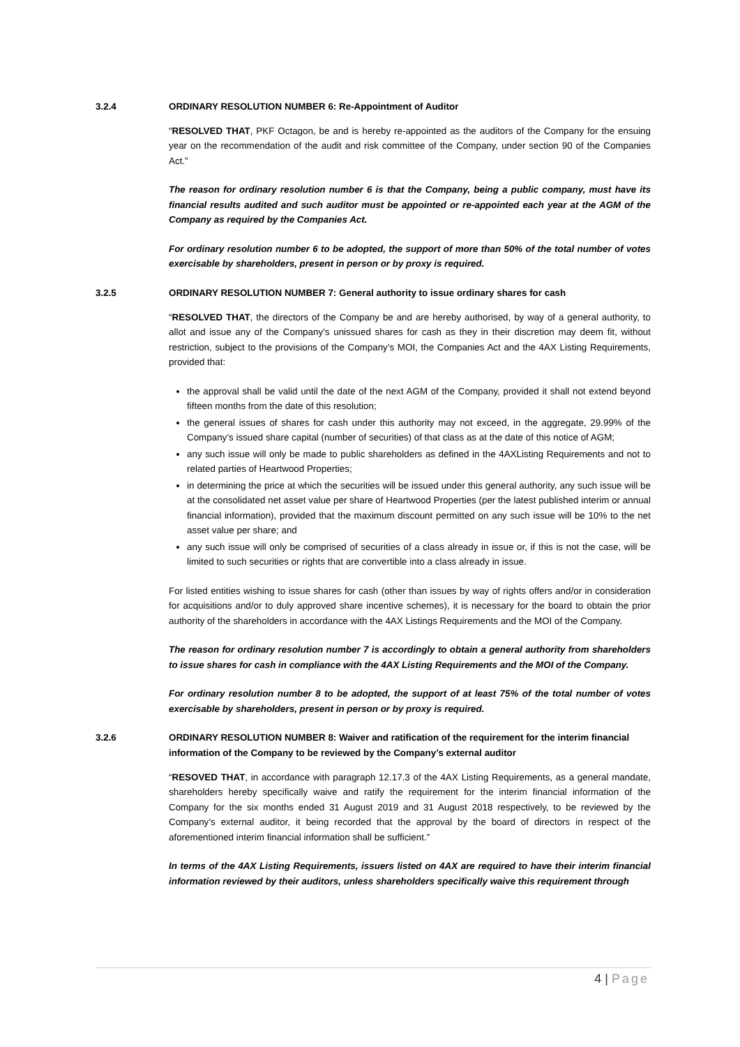3.2.4 ORDINARY RESOLUTION NUMBER 6: Re-Appointment of Auditor
“RESOLVED THAT, PKF Octagon, be and is hereby re-appointed as the auditors of the Company for the ensuing year on the recommendation of the audit and risk committee of the Company, under section 90 of the Companies Act.”
The reason for ordinary resolution number 6 is that the Company, being a public company, must have its financial results audited and such auditor must be appointed or re-appointed each year at the AGM of the Company as required by the Companies Act.
For ordinary resolution number 6 to be adopted, the support of more than 50% of the total number of votes exercisable by shareholders, present in person or by proxy is required.
3.2.5 ORDINARY RESOLUTION NUMBER 7: General authority to issue ordinary shares for cash
“RESOLVED THAT, the directors of the Company be and are hereby authorised, by way of a general authority, to allot and issue any of the Company’s unissued shares for cash as they in their discretion may deem fit, without restriction, subject to the provisions of the Company’s MOI, the Companies Act and the 4AX Listing Requirements, provided that:
the approval shall be valid until the date of the next AGM of the Company, provided it shall not extend beyond fifteen months from the date of this resolution;
the general issues of shares for cash under this authority may not exceed, in the aggregate, 29.99% of the Company’s issued share capital (number of securities) of that class as at the date of this notice of AGM;
any such issue will only be made to public shareholders as defined in the 4AXListing Requirements and not to related parties of Heartwood Properties;
in determining the price at which the securities will be issued under this general authority, any such issue will be at the consolidated net asset value per share of Heartwood Properties (per the latest published interim or annual financial information), provided that the maximum discount permitted on any such issue will be 10% to the net asset value per share; and
any such issue will only be comprised of securities of a class already in issue or, if this is not the case, will be limited to such securities or rights that are convertible into a class already in issue.
For listed entities wishing to issue shares for cash (other than issues by way of rights offers and/or in consideration for acquisitions and/or to duly approved share incentive schemes), it is necessary for the board to obtain the prior authority of the shareholders in accordance with the 4AX Listings Requirements and the MOI of the Company.
The reason for ordinary resolution number 7 is accordingly to obtain a general authority from shareholders to issue shares for cash in compliance with the 4AX Listing Requirements and the MOI of the Company.
For ordinary resolution number 8 to be adopted, the support of at least 75% of the total number of votes exercisable by shareholders, present in person or by proxy is required.
3.2.6 ORDINARY RESOLUTION NUMBER 8: Waiver and ratification of the requirement for the interim financial information of the Company to be reviewed by the Company’s external auditor
“RESOVED THAT, in accordance with paragraph 12.17.3 of the 4AX Listing Requirements, as a general mandate, shareholders hereby specifically waive and ratify the requirement for the interim financial information of the Company for the six months ended 31 August 2019 and 31 August 2018 respectively, to be reviewed by the Company’s external auditor, it being recorded that the approval by the board of directors in respect of the aforementioned interim financial information shall be sufficient.”
In terms of the 4AX Listing Requirements, issuers listed on 4AX are required to have their interim financial information reviewed by their auditors, unless shareholders specifically waive this requirement through
4 | Page